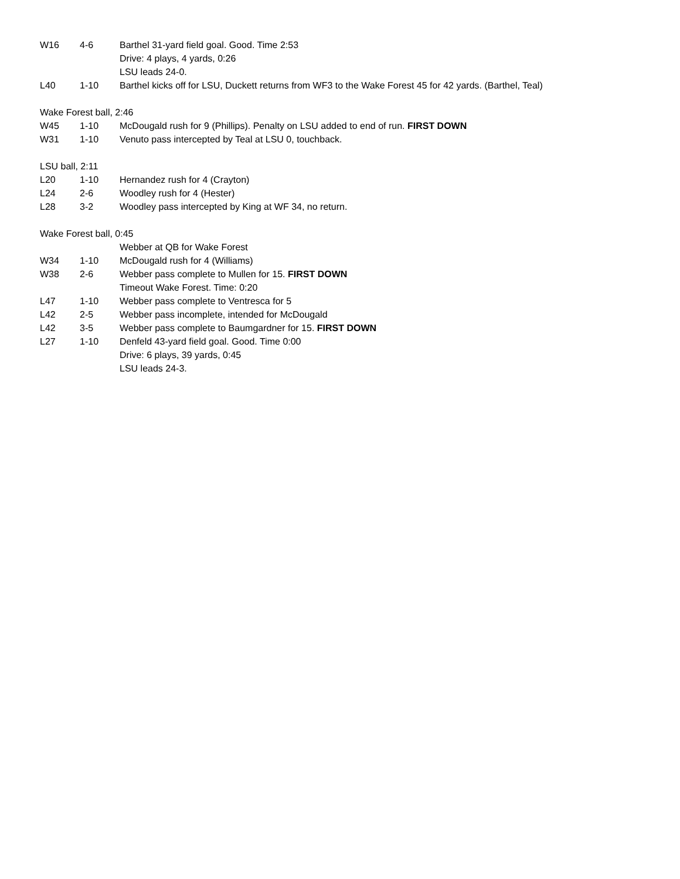| W16 | 4-6 | Barthel 31-yard field goal. Good. Time 2:53 |
| | | Drive: 4 plays, 4 yards, 0:26 |
| | | LSU leads 24-0. |
| L40 | 1-10 | Barthel kicks off for LSU, Duckett returns from WF3 to the Wake Forest 45 for 42 yards. (Barthel, Teal) |
| Wake Forest ball, 2:46 | | |
| W45 | 1-10 | McDougald rush for 9 (Phillips). Penalty on LSU added to end of run. FIRST DOWN |
| W31 | 1-10 | Venuto pass intercepted by Teal at LSU 0, touchback. |
| LSU ball, 2:11 | | |
| L20 | 1-10 | Hernandez rush for 4 (Crayton) |
| L24 | 2-6 | Woodley rush for 4 (Hester) |
| L28 | 3-2 | Woodley pass intercepted by King at WF 34, no return. |
| Wake Forest ball, 0:45 | | |
| | | Webber at QB for Wake Forest |
| W34 | 1-10 | McDougald rush for 4 (Williams) |
| W38 | 2-6 | Webber pass complete to Mullen for 15. FIRST DOWN |
| | | Timeout Wake Forest. Time: 0:20 |
| L47 | 1-10 | Webber pass complete to Ventresca for 5 |
| L42 | 2-5 | Webber pass incomplete, intended for McDougald |
| L42 | 3-5 | Webber pass complete to Baumgardner for 15. FIRST DOWN |
| L27 | 1-10 | Denfeld 43-yard field goal. Good. Time 0:00 |
| | | Drive: 6 plays, 39 yards, 0:45 |
| | | LSU leads 24-3. |